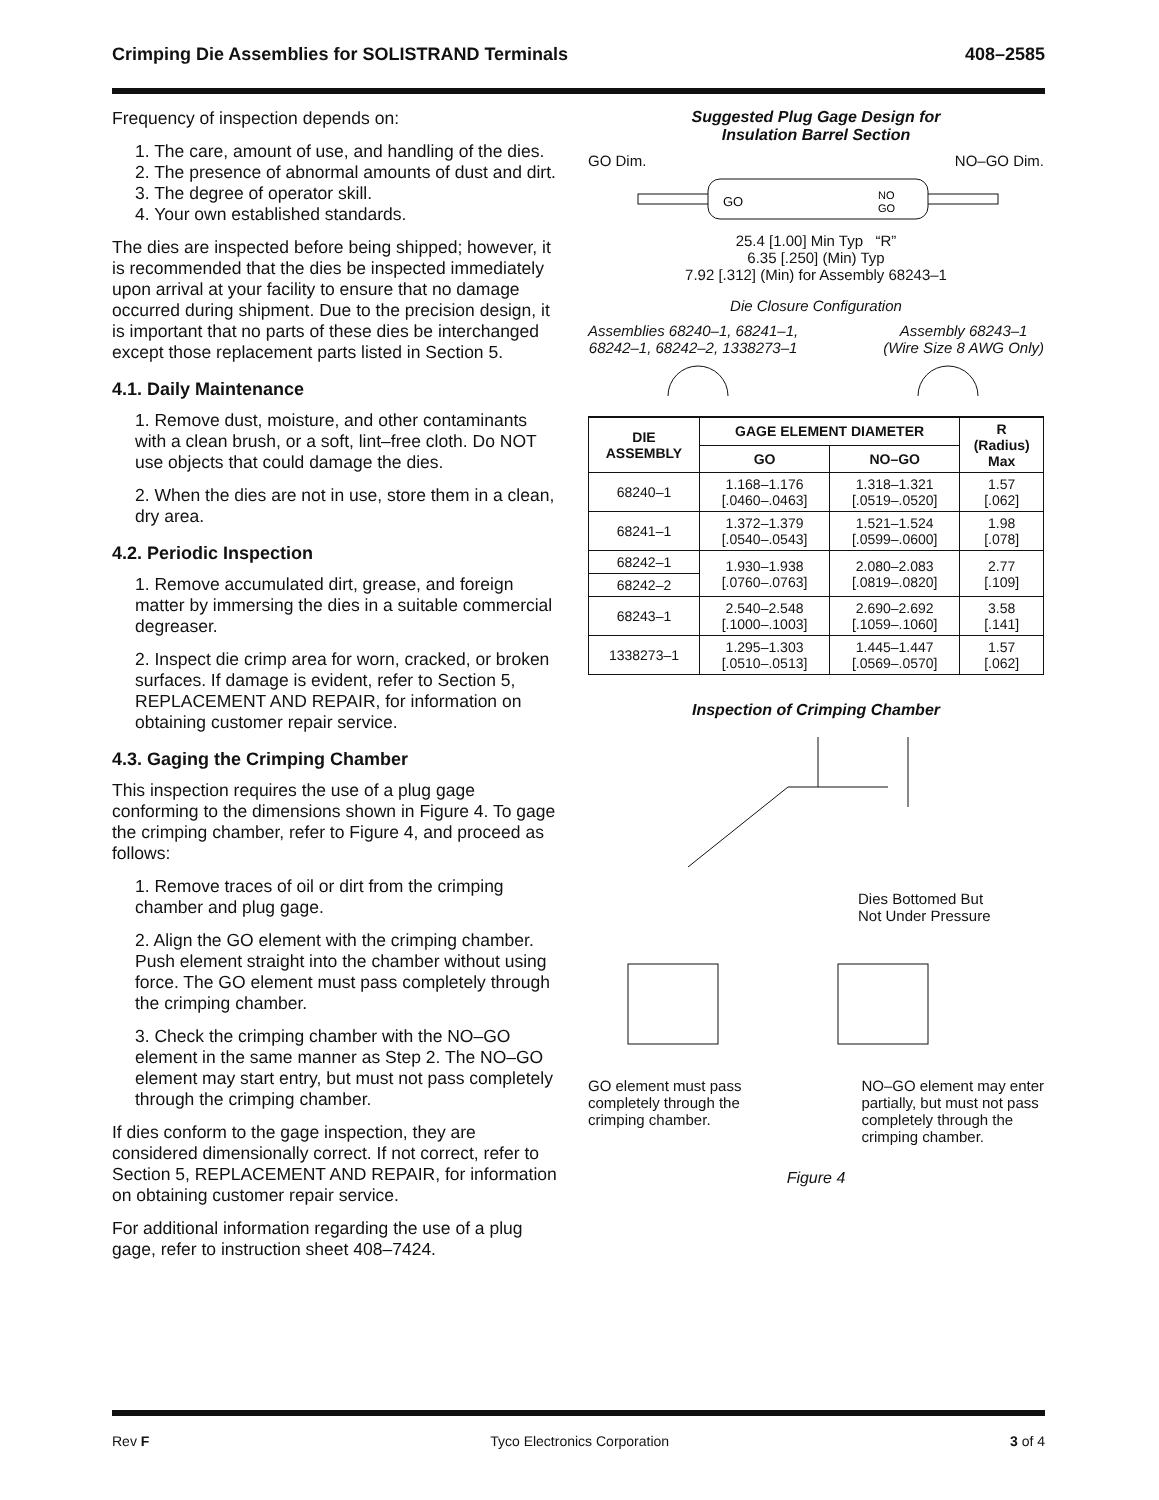Crimping Die Assemblies for SOLISTRAND Terminals 408–2585
Frequency of inspection depends on:
1. The care, amount of use, and handling of the dies.
2. The presence of abnormal amounts of dust and dirt.
3. The degree of operator skill.
4. Your own established standards.
The dies are inspected before being shipped; however, it is recommended that the dies be inspected immediately upon arrival at your facility to ensure that no damage occurred during shipment. Due to the precision design, it is important that no parts of these dies be interchanged except those replacement parts listed in Section 5.
4.1. Daily Maintenance
1. Remove dust, moisture, and other contaminants with a clean brush, or a soft, lint–free cloth. Do NOT use objects that could damage the dies.
2. When the dies are not in use, store them in a clean, dry area.
4.2. Periodic Inspection
1. Remove accumulated dirt, grease, and foreign matter by immersing the dies in a suitable commercial degreaser.
2. Inspect die crimp area for worn, cracked, or broken surfaces. If damage is evident, refer to Section 5, REPLACEMENT AND REPAIR, for information on obtaining customer repair service.
4.3. Gaging the Crimping Chamber
This inspection requires the use of a plug gage conforming to the dimensions shown in Figure 4. To gage the crimping chamber, refer to Figure 4, and proceed as follows:
1. Remove traces of oil or dirt from the crimping chamber and plug gage.
2. Align the GO element with the crimping chamber. Push element straight into the chamber without using force. The GO element must pass completely through the crimping chamber.
3. Check the crimping chamber with the NO–GO element in the same manner as Step 2. The NO–GO element may start entry, but must not pass completely through the crimping chamber.
If dies conform to the gage inspection, they are considered dimensionally correct. If not correct, refer to Section 5, REPLACEMENT AND REPAIR, for information on obtaining customer repair service.
For additional information regarding the use of a plug gage, refer to instruction sheet 408–7424.
Suggested Plug Gage Design for
Insulation Barrel Section
GO Dim. NO–GO Dim.
GO
NO
GO
25.4 [1.00] Min Typ “R”
6.35 [.250] (Min) Typ
7.92 [.312] (Min) for Assembly 68243–1
Die Closure Configuration
Assemblies 68240–1, 68241–1,
68242–1, 68242–2, 1338273–1 Assembly 68243–1
(Wire Size 8 AWG Only)
| DIE ASSEMBLY | GAGE ELEMENT DIAMETER | | R (Radius) Max |
| --- | --- | --- | --- |
| | GO | NO–GO | |
| 68240–1 | 1.168–1.176 [.0460–.0463] | 1.318–1.321 [.0519–.0520] | 1.57 [.062] |
| 68241–1 | 1.372–1.379 [.0540–.0543] | 1.521–1.524 [.0599–.0600] | 1.98 [.078] |
| 68242–1 | 1.930–1.938 [.0760–.0763] | 2.080–2.083 [.0819–.0820] | 2.77 [.109] |
| 68242–2 | | | |
| 68243–1 | 2.540–2.548 [.1000–.1003] | 2.690–2.692 [.1059–.1060] | 3.58 [.141] |
| 1338273–1 | 1.295–1.303 [.0510–.0513] | 1.445–1.447 [.0569–.0570] | 1.57 [.062] |
Inspection of Crimping Chamber
Dies Bottomed But
Not Under Pressure
GO element must pass
completely through the
crimping chamber. NO–GO element may enter
partially, but must not pass
completely through the
crimping chamber.
Figure 4
Rev F Tyco Electronics Corporation 3 of 4